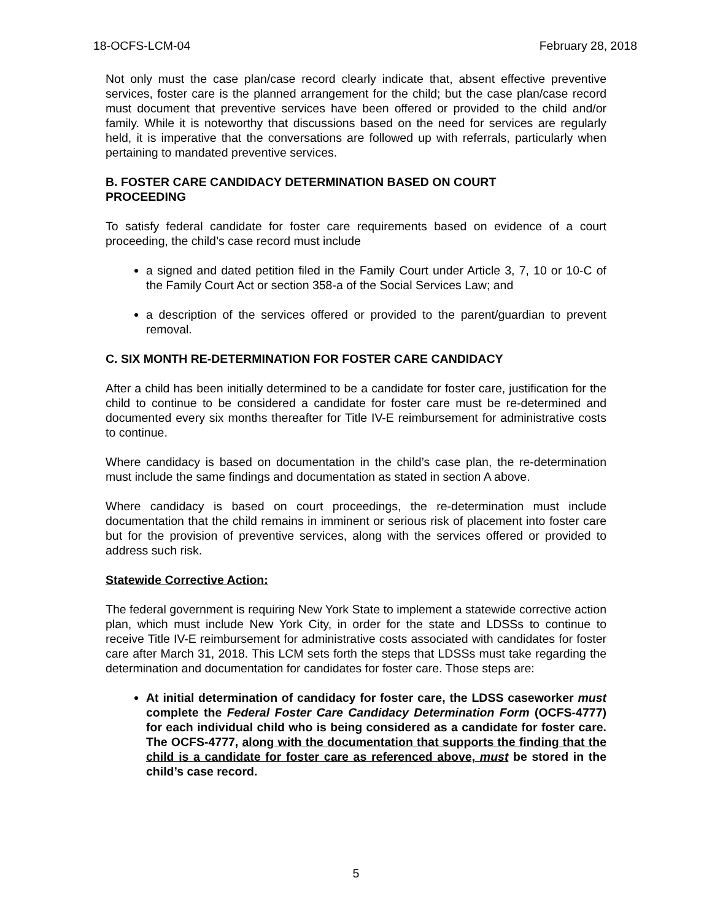18-OCFS-LCM-04 February 28, 2018
Not only must the case plan/case record clearly indicate that, absent effective preventive services, foster care is the planned arrangement for the child; but the case plan/case record must document that preventive services have been offered or provided to the child and/or family. While it is noteworthy that discussions based on the need for services are regularly held, it is imperative that the conversations are followed up with referrals, particularly when pertaining to mandated preventive services.
B. FOSTER CARE CANDIDACY DETERMINATION BASED ON COURT
PROCEEDING
To satisfy federal candidate for foster care requirements based on evidence of a court proceeding, the child’s case record must include
a signed and dated petition filed in the Family Court under Article 3, 7, 10 or 10-C of the Family Court Act or section 358-a of the Social Services Law; and
a description of the services offered or provided to the parent/guardian to prevent removal.
C. SIX MONTH RE-DETERMINATION FOR FOSTER CARE CANDIDACY
After a child has been initially determined to be a candidate for foster care, justification for the child to continue to be considered a candidate for foster care must be re-determined and documented every six months thereafter for Title IV-E reimbursement for administrative costs to continue.
Where candidacy is based on documentation in the child’s case plan, the re-determination must include the same findings and documentation as stated in section A above.
Where candidacy is based on court proceedings, the re-determination must include documentation that the child remains in imminent or serious risk of placement into foster care but for the provision of preventive services, along with the services offered or provided to address such risk.
Statewide Corrective Action:
The federal government is requiring New York State to implement a statewide corrective action plan, which must include New York City, in order for the state and LDSSs to continue to receive Title IV-E reimbursement for administrative costs associated with candidates for foster care after March 31, 2018. This LCM sets forth the steps that LDSSs must take regarding the determination and documentation for candidates for foster care. Those steps are:
At initial determination of candidacy for foster care, the LDSS caseworker must complete the Federal Foster Care Candidacy Determination Form (OCFS-4777) for each individual child who is being considered as a candidate for foster care. The OCFS-4777, along with the documentation that supports the finding that the child is a candidate for foster care as referenced above, must be stored in the child’s case record.
5